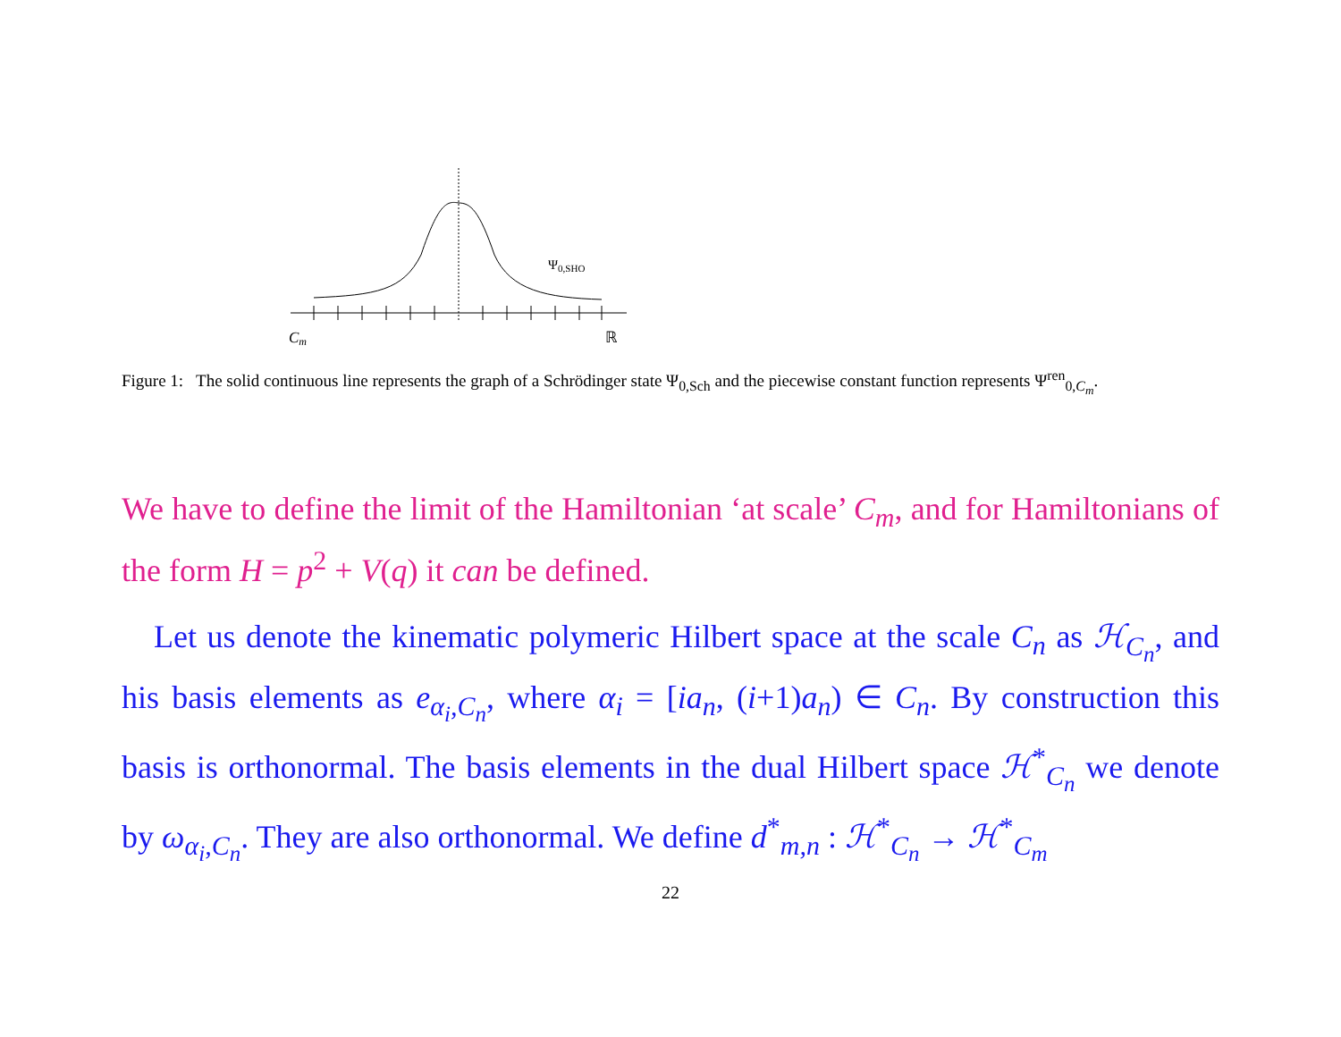Ψ0,SHO
Cm
ℝ
Figure 1: The solid continuous line represents the graph of a Schrödinger state Ψ<sub>0,Sch</sub> and the piecewise constant function represents Ψ<sup>ren</sup><sub>0,C<sub>m</sub></sub>.
We have to define the limit of the Hamiltonian ‘at scale’ C<sub>m</sub>, and for Hamiltonians of the form H = p<sup>2</sup> + V(q) it can be defined.
Let us denote the kinematic polymeric Hilbert space at the scale C<sub>n</sub> as ℋ<sub>C<sub>n</sub></sub>, and his basis elements as e<sub>α<sub>i</sub>,C<sub>n</sub></sub>, where α<sub>i</sub> = [ia<sub>n</sub>, (i+1)a<sub>n</sub>) ∈ C<sub>n</sub>. By construction this basis is orthonormal. The basis elements in the dual Hilbert space ℋ<sup>*</sup><sub>C<sub>n</sub></sub> we denote by ω<sub>α<sub>i</sub>,C<sub>n</sub></sub>. They are also orthonormal. We define d<sup>*</sup><sub>m,n</sub> : ℋ<sup>*</sup><sub>C<sub>n</sub></sub> → ℋ<sup>*</sup><sub>C<sub>m</sub></sub>
22